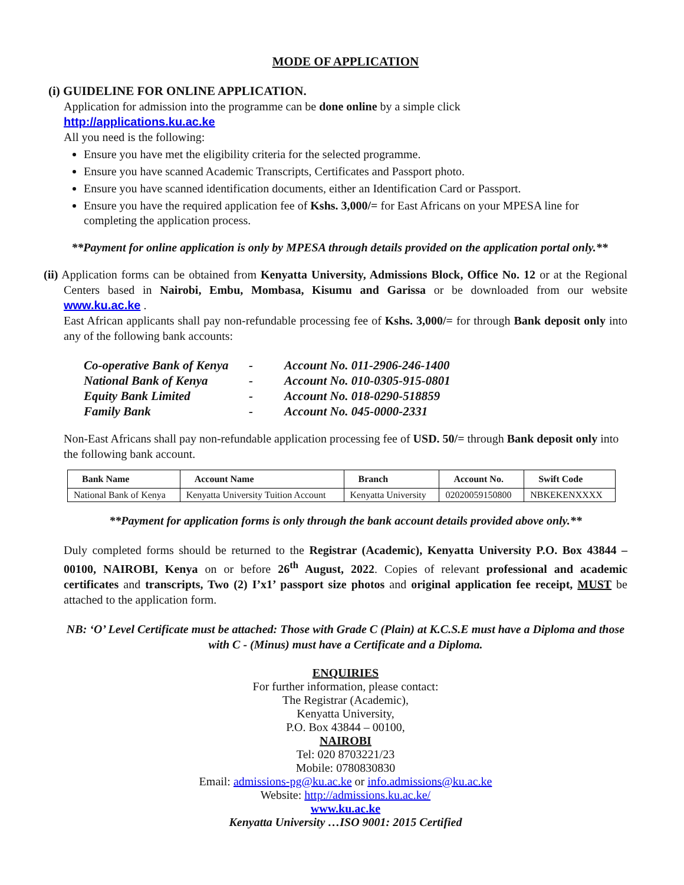MODE OF APPLICATION
(i) GUIDELINE FOR ONLINE APPLICATION.
Application for admission into the programme can be done online by a simple click
http://applications.ku.ac.ke
All you need is the following:
Ensure you have met the eligibility criteria for the selected programme.
Ensure you have scanned Academic Transcripts, Certificates and Passport photo.
Ensure you have scanned identification documents, either an Identification Card or Passport.
Ensure you have the required application fee of Kshs. 3,000/= for East Africans on your MPESA line for completing the application process.
**Payment for online application is only by MPESA through details provided on the application portal only.**
(ii) Application forms can be obtained from Kenyatta University, Admissions Block, Office No. 12 or at the Regional Centers based in Nairobi, Embu, Mombasa, Kisumu and Garissa or be downloaded from our website www.ku.ac.ke .
East African applicants shall pay non-refundable processing fee of Kshs. 3,000/= for through Bank deposit only into any of the following bank accounts:
| Co-operative Bank of Kenya | - | Account No. 011-2906-246-1400 |
| National Bank of Kenya | - | Account No. 010-0305-915-0801 |
| Equity Bank Limited | - | Account No. 018-0290-518859 |
| Family Bank | - | Account No. 045-0000-2331 |
Non-East Africans shall pay non-refundable application processing fee of USD. 50/= through Bank deposit only into the following bank account.
| Bank Name | Account Name | Branch | Account No. | Swift Code |
| --- | --- | --- | --- | --- |
| National Bank of Kenya | Kenyatta University Tuition Account | Kenyatta University | 02020059150800 | NBKEKENXXXX |
**Payment for application forms is only through the bank account details provided above only.**
Duly completed forms should be returned to the Registrar (Academic), Kenyatta University P.O. Box 43844 – 00100, NAIROBI, Kenya on or before 26<sup>th</sup> August, 2022. Copies of relevant professional and academic certificates and transcripts, Two (2) I’x1’ passport size photos and original application fee receipt, MUST be attached to the application form.
NB: ‘O’ Level Certificate must be attached: Those with Grade C (Plain) at K.C.S.E must have a Diploma and those with C - (Minus) must have a Certificate and a Diploma.
ENQUIRIES
For further information, please contact:
The Registrar (Academic),
Kenyatta University,
P.O. Box 43844 – 00100,
NAIROBI
Tel: 020 8703221/23
Mobile: 0780830830
Email: admissions-pg@ku.ac.ke or info.admissions@ku.ac.ke
Website: http://admissions.ku.ac.ke/
www.ku.ac.ke
Kenyatta University …ISO 9001: 2015 Certified